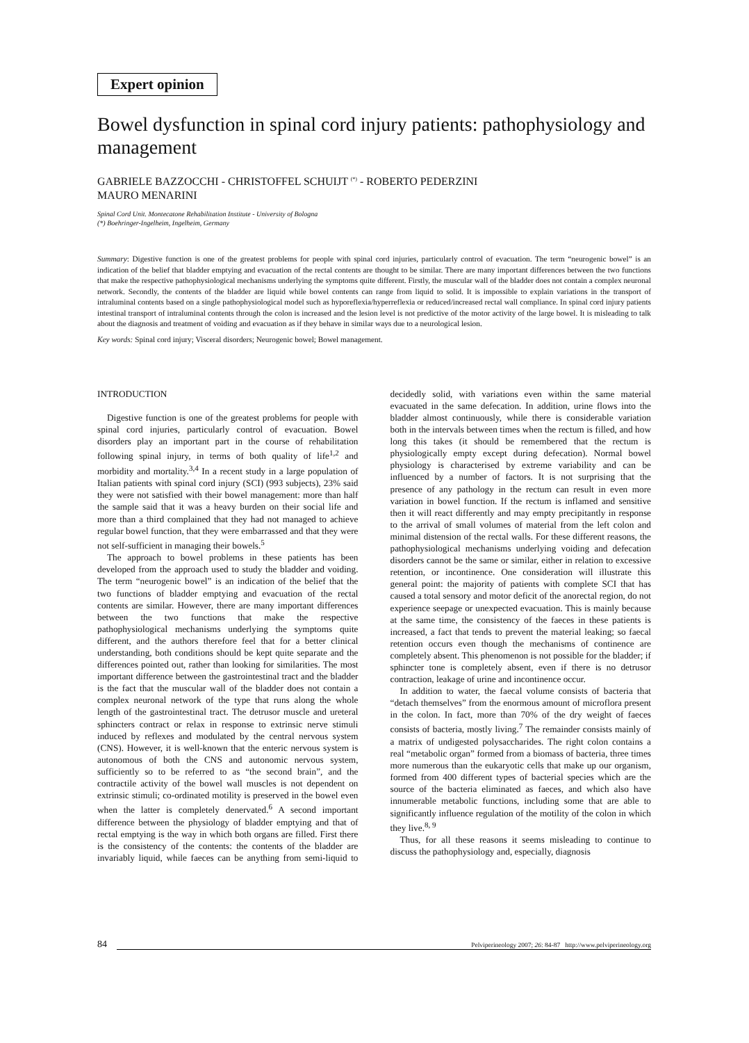Expert opinion
Bowel dysfunction in spinal cord injury patients: pathophysiology and management
GABRIELE BAZZOCCHI - CHRISTOFFEL SCHUIJT <sup>(*)</sup> - ROBERTO PEDERZINI
MAURO MENARINI
Spinal Cord Unit. Montecatone Rehabilitation Institute - University of Bologna
(*) Boehringer-Ingelheim, Ingelheim, Germany
Summary: Digestive function is one of the greatest problems for people with spinal cord injuries, particularly control of evacuation. The term “neurogenic bowel” is an indication of the belief that bladder emptying and evacuation of the rectal contents are thought to be similar. There are many important differences between the two functions that make the respective pathophysiological mechanisms underlying the symptoms quite different. Firstly, the muscular wall of the bladder does not contain a complex neuronal network. Secondly, the contents of the bladder are liquid while bowel contents can range from liquid to solid. It is impossible to explain variations in the transport of intraluminal contents based on a single pathophysiological model such as hyporeflexia/hyperreflexia or reduced/increased rectal wall compliance. In spinal cord injury patients intestinal transport of intraluminal contents through the colon is increased and the lesion level is not predictive of the motor activity of the large bowel. It is misleading to talk about the diagnosis and treatment of voiding and evacuation as if they behave in similar ways due to a neurological lesion.
Key words: Spinal cord injury; Visceral disorders; Neurogenic bowel; Bowel management.
INTRODUCTION
Digestive function is one of the greatest problems for people with spinal cord injuries, particularly control of evacuation. Bowel disorders play an important part in the course of rehabilitation following spinal injury, in terms of both quality of life<sup>1,2</sup> and morbidity and mortality.<sup>3,4</sup> In a recent study in a large population of Italian patients with spinal cord injury (SCI) (993 subjects), 23% said they were not satisfied with their bowel management: more than half the sample said that it was a heavy burden on their social life and more than a third complained that they had not managed to achieve regular bowel function, that they were embarrassed and that they were not self-sufficient in managing their bowels.<sup>5</sup>
The approach to bowel problems in these patients has been developed from the approach used to study the bladder and voiding. The term “neurogenic bowel” is an indication of the belief that the two functions of bladder emptying and evacuation of the rectal contents are similar. However, there are many important differences between the two functions that make the respective pathophysiological mechanisms underlying the symptoms quite different, and the authors therefore feel that for a better clinical understanding, both conditions should be kept quite separate and the differences pointed out, rather than looking for similarities. The most important difference between the gastrointestinal tract and the bladder is the fact that the muscular wall of the bladder does not contain a complex neuronal network of the type that runs along the whole length of the gastrointestinal tract. The detrusor muscle and ureteral sphincters contract or relax in response to extrinsic nerve stimuli induced by reflexes and modulated by the central nervous system (CNS). However, it is well-known that the enteric nervous system is autonomous of both the CNS and autonomic nervous system, sufficiently so to be referred to as “the second brain”, and the contractile activity of the bowel wall muscles is not dependent on extrinsic stimuli; co-ordinated motility is preserved in the bowel even when the latter is completely denervated.<sup>6</sup> A second important difference between the physiology of bladder emptying and that of rectal emptying is the way in which both organs are filled. First there is the consistency of the contents: the contents of the bladder are invariably liquid, while faeces can be anything from semi-liquid to decidedly solid, with variations even within the same material evacuated in the same defecation. In addition, urine flows into the bladder almost continuously, while there is considerable variation both in the intervals between times when the rectum is filled, and how long this takes (it should be remembered that the rectum is physiologically empty except during defecation). Normal bowel physiology is characterised by extreme variability and can be influenced by a number of factors. It is not surprising that the presence of any pathology in the rectum can result in even more variation in bowel function. If the rectum is inflamed and sensitive then it will react differently and may empty precipitantly in response to the arrival of small volumes of material from the left colon and minimal distension of the rectal walls. For these different reasons, the pathophysiological mechanisms underlying voiding and defecation disorders cannot be the same or similar, either in relation to excessive retention, or incontinence. One consideration will illustrate this general point: the majority of patients with complete SCI that has caused a total sensory and motor deficit of the anorectal region, do not experience seepage or unexpected evacuation. This is mainly because at the same time, the consistency of the faeces in these patients is increased, a fact that tends to prevent the material leaking; so faecal retention occurs even though the mechanisms of continence are completely absent. This phenomenon is not possible for the bladder; if sphincter tone is completely absent, even if there is no detrusor contraction, leakage of urine and incontinence occur.
In addition to water, the faecal volume consists of bacteria that “detach themselves” from the enormous amount of microflora present in the colon. In fact, more than 70% of the dry weight of faeces consists of bacteria, mostly living.<sup>7</sup> The remainder consists mainly of a matrix of undigested polysaccharides. The right colon contains a real “metabolic organ” formed from a biomass of bacteria, three times more numerous than the eukaryotic cells that make up our organism, formed from 400 different types of bacterial species which are the source of the bacteria eliminated as faeces, and which also have innumerable metabolic functions, including some that are able to significantly influence regulation of the motility of the colon in which they live.<sup>8, 9</sup>
Thus, for all these reasons it seems misleading to continue to discuss the pathophysiology and, especially, diagnosis
84 Pelviperineology 2007; 26: 84-87 http://www.pelviperineology.org